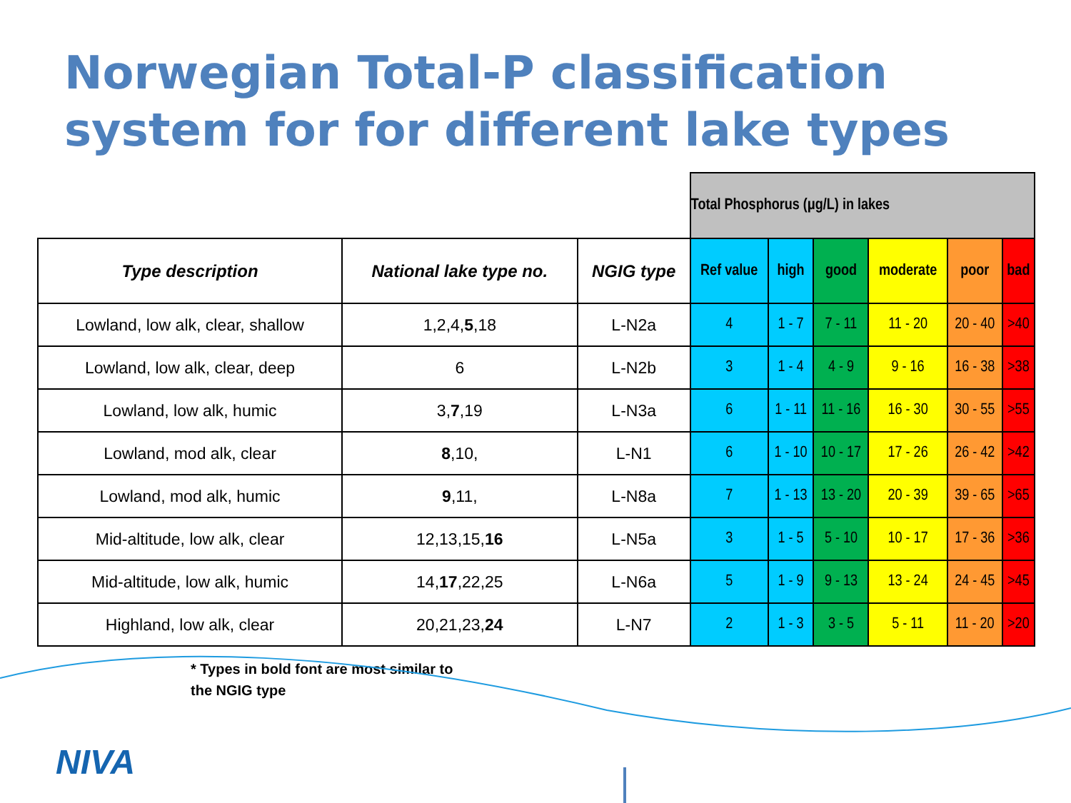Norwegian Total-P classification system for for different lake types
| | | | Total Phosphorus (µg/L) in lakes | | | | | |
| Type description | National lake type no. | NGIG type | Ref value | high | good | moderate | poor | bad |
| Lowland, low alk, clear, shallow | 1,2,4, 5 ,18 | L-N2a | 4 | 1 - 7 | 7 - 11 | 11 - 20 | 20 - 40 | >40 |
| Lowland, low alk, clear, deep | 6 | L-N2b | 3 | 1 - 4 | 4 - 9 | 9 - 16 | 16 - 38 | >38 |
| Lowland, low alk, humic | 3, 7 ,19 | L-N3a | 6 | 1 - 11 | 11 - 16 | 16 - 30 | 30 - 55 | >55 |
| Lowland, mod alk, clear | 8 ,10, | L-N1 | 6 | 1 - 10 | 10 - 17 | 17 - 26 | 26 - 42 | >42 |
| Lowland, mod alk, humic | 9 ,11, | L-N8a | 7 | 1 - 13 | 13 - 20 | 20 - 39 | 39 - 65 | >65 |
| Mid-altitude, low alk, clear | 12,13,15, 16 | L-N5a | 3 | 1 - 5 | 5 - 10 | 10 - 17 | 17 - 36 | >36 |
| Mid-altitude, low alk, humic | 14, 17 ,22,25 | L-N6a | 5 | 1 - 9 | 9 - 13 | 13 - 24 | 24 - 45 | >45 |
| Highland, low alk, clear | 20,21,23, 24 | L-N7 | 2 | 1 - 3 | 3 - 5 | 5 - 11 | 11 - 20 | >20 |
* Types in bold font are most similar to
the NGIG type
NIVA